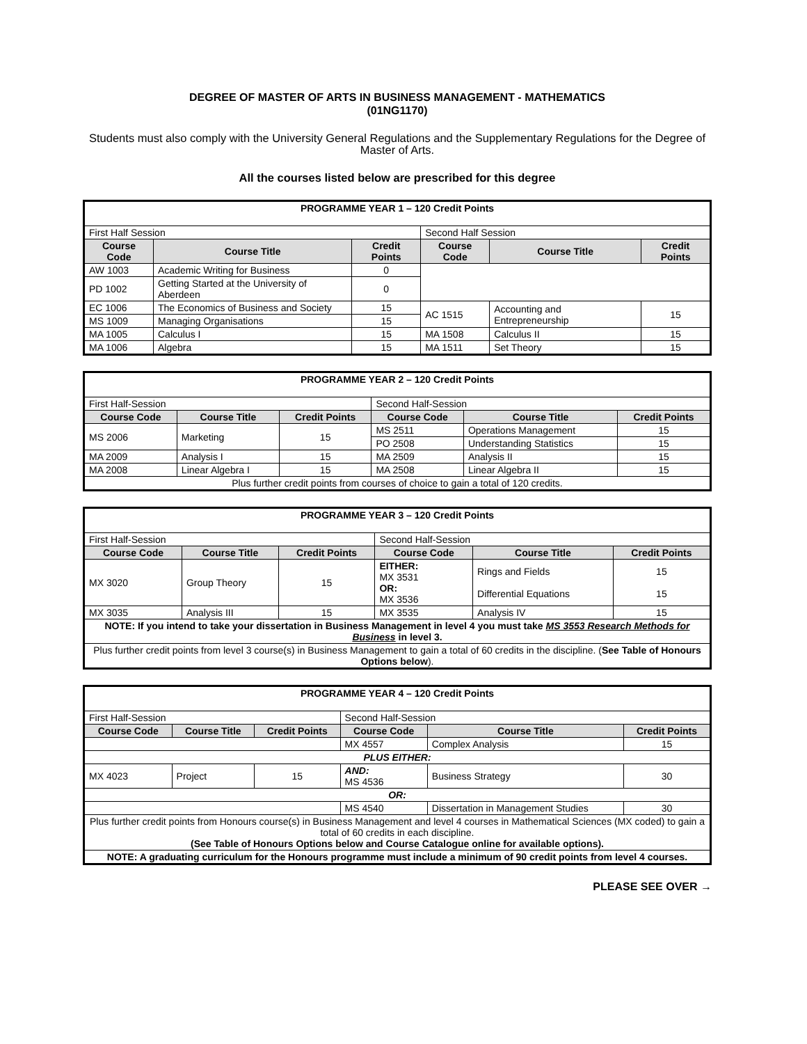DEGREE OF MASTER OF ARTS IN BUSINESS MANAGEMENT - MATHEMATICS
(01NG1170)
Students must also comply with the University General Regulations and the Supplementary Regulations for the Degree of Master of Arts.
All the courses listed below are prescribed for this degree
| PROGRAMME YEAR 1 – 120 Credit Points | | | | | |
| First Half Session | | | Second Half Session | | |
| Course Code | Course Title | Credit Points | Course Code | Course Title | Credit Points |
| AW 1003 | Academic Writing for Business | 0 | | | |
| PD 1002 | Getting Started at the University of Aberdeen | 0 | | | |
| EC 1006 | The Economics of Business and Society | 15 | AC 1515 | Accounting and Entrepreneurship | 15 |
| MS 1009 | Managing Organisations | 15 | | | |
| MA 1005 | Calculus I | 15 | MA 1508 | Calculus II | 15 |
| MA 1006 | Algebra | 15 | MA 1511 | Set Theory | 15 |
| PROGRAMME YEAR 2 – 120 Credit Points | | | | | |
| First Half-Session | | | Second Half-Session | | |
| Course Code | Course Title | Credit Points | Course Code | Course Title | Credit Points |
| MS 2006 | Marketing | 15 | MS 2511 | Operations Management | 15 |
| | | | PO 2508 | Understanding Statistics | 15 |
| MA 2009 | Analysis I | 15 | MA 2509 | Analysis II | 15 |
| MA 2008 | Linear Algebra I | 15 | MA 2508 | Linear Algebra II | 15 |
| Plus further credit points from courses of choice to gain a total of 120 credits. | | | | | |
| PROGRAMME YEAR 3 – 120 Credit Points | | | | | |
| First Half-Session | | | Second Half-Session | | |
| Course Code | Course Title | Credit Points | Course Code | Course Title | Credit Points |
| MX 3020 | Group Theory | 15 | EITHER: MX 3531 OR: MX 3536 | Rings and Fields Differential Equations | 15 15 |
| MX 3035 | Analysis III | 15 | MX 3535 | Analysis IV | 15 |
| NOTE: If you intend to take your dissertation in Business Management in level 4 you must take MS 3553 Research Methods for Business in level 3. | | | | | |
| Plus further credit points from level 3 course(s) in Business Management to gain a total of 60 credits in the discipline. ( See Table of Honours Options below ). | | | | | |
| PROGRAMME YEAR 4 – 120 Credit Points | | | | | |
| First Half-Session | | | Second Half-Session | | |
| Course Code | Course Title | Credit Points | Course Code | Course Title | Credit Points |
| | | | MX 4557 | Complex Analysis | 15 |
| PLUS EITHER: | | | | | |
| MX 4023 | Project | 15 | AND: MS 4536 | Business Strategy | 30 |
| OR: | | | | | |
| | | | MS 4540 | Dissertation in Management Studies | 30 |
| Plus further credit points from Honours course(s) in Business Management and level 4 courses in Mathematical Sciences (MX coded) to gain a total of 60 credits in each discipline. (See Table of Honours Options below and Course Catalogue online for available options). | | | | | |
| NOTE: A graduating curriculum for the Honours programme must include a minimum of 90 credit points from level 4 courses. | | | | | |
PLEASE SEE OVER →